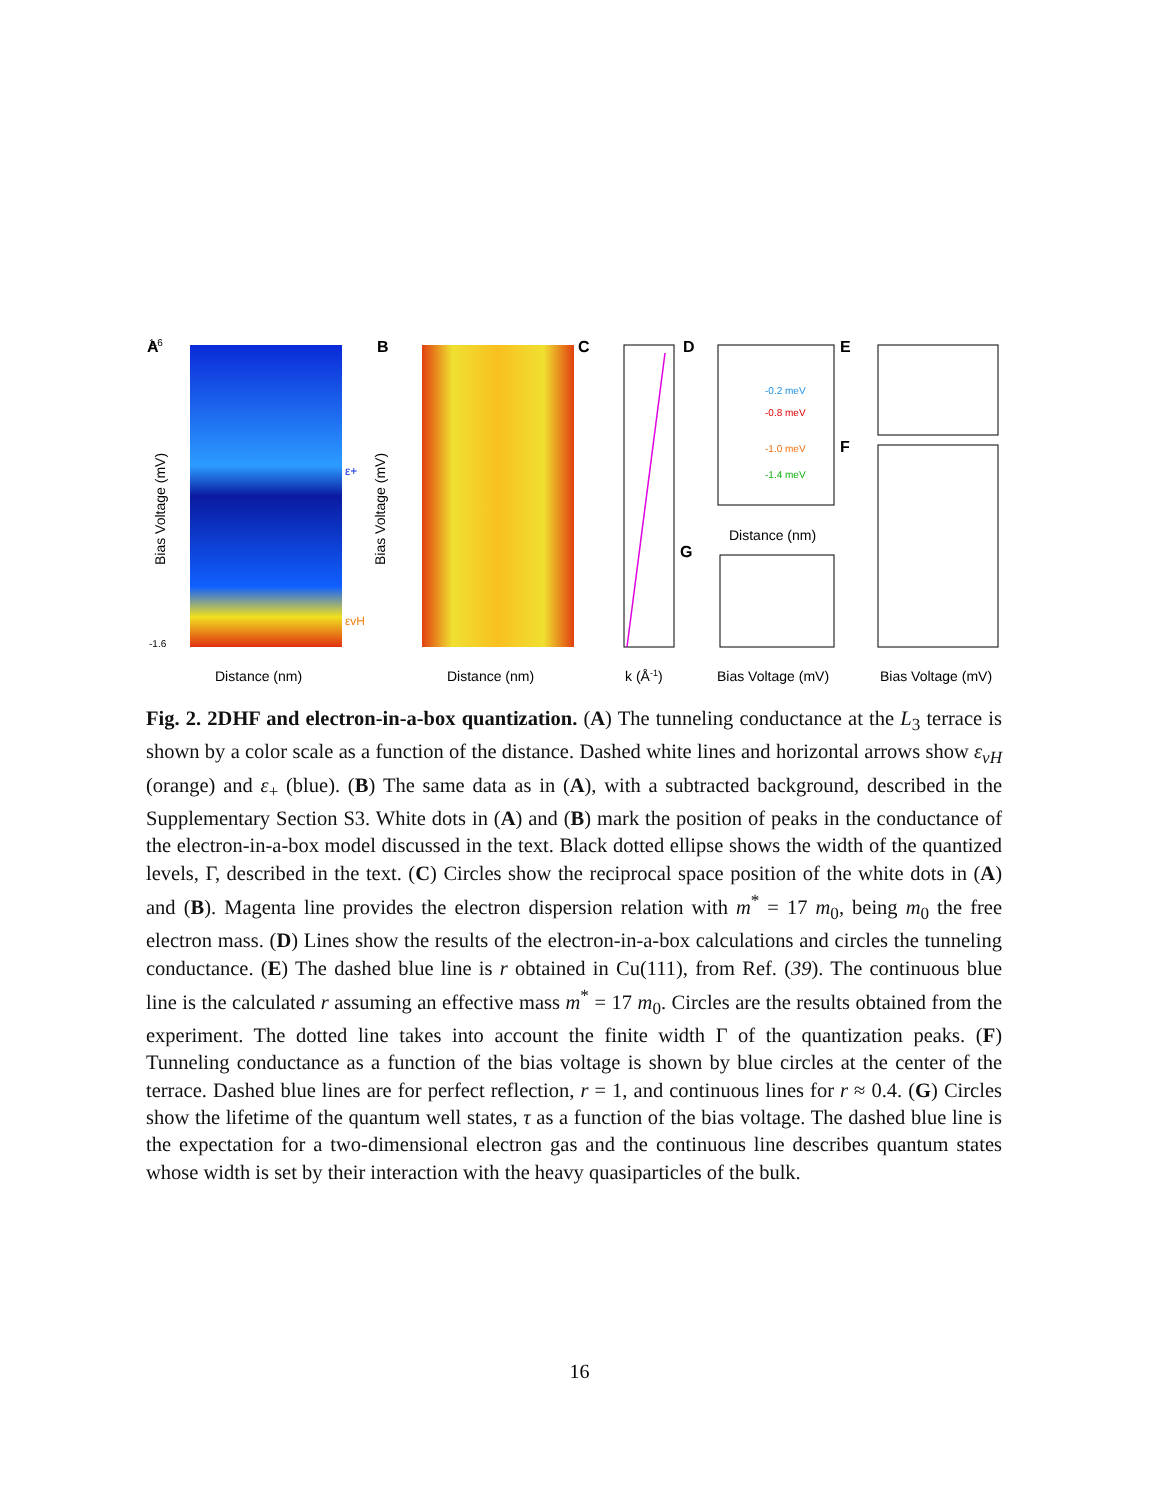A
1.6
-1.6
Bias Voltage (mV)
Distance (nm)
ε+
εvH
B
Bias Voltage (mV)
Distance (nm)
C
k (Å-1)
D
-0.2 meV
-0.8 meV
-1.0 meV
-1.4 meV
Distance (nm)
E
F
Bias Voltage (mV)
G
Bias Voltage (mV)
Fig. 2. 2DHF and electron-in-a-box quantization. (A) The tunneling conductance at the L<sub>3</sub> terrace is shown by a color scale as a function of the distance. Dashed white lines and horizontal arrows show ε<sub>vH</sub> (orange) and ε<sub>+</sub> (blue). (B) The same data as in (A), with a subtracted background, described in the Supplementary Section S3. White dots in (A) and (B) mark the position of peaks in the conductance of the electron-in-a-box model discussed in the text. Black dotted ellipse shows the width of the quantized levels, Γ, described in the text. (C) Circles show the reciprocal space position of the white dots in (A) and (B). Magenta line provides the electron dispersion relation with m<sup>*</sup> = 17 m<sub>0</sub>, being m<sub>0</sub> the free electron mass. (D) Lines show the results of the electron-in-a-box calculations and circles the tunneling conductance. (E) The dashed blue line is r obtained in Cu(111), from Ref. (39). The continuous blue line is the calculated r assuming an effective mass m<sup>*</sup> = 17 m<sub>0</sub>. Circles are the results obtained from the experiment. The dotted line takes into account the finite width Γ of the quantization peaks. (F) Tunneling conductance as a function of the bias voltage is shown by blue circles at the center of the terrace. Dashed blue lines are for perfect reflection, r = 1, and continuous lines for r ≈ 0.4. (G) Circles show the lifetime of the quantum well states, τ as a function of the bias voltage. The dashed blue line is the expectation for a two-dimensional electron gas and the continuous line describes quantum states whose width is set by their interaction with the heavy quasiparticles of the bulk.
16